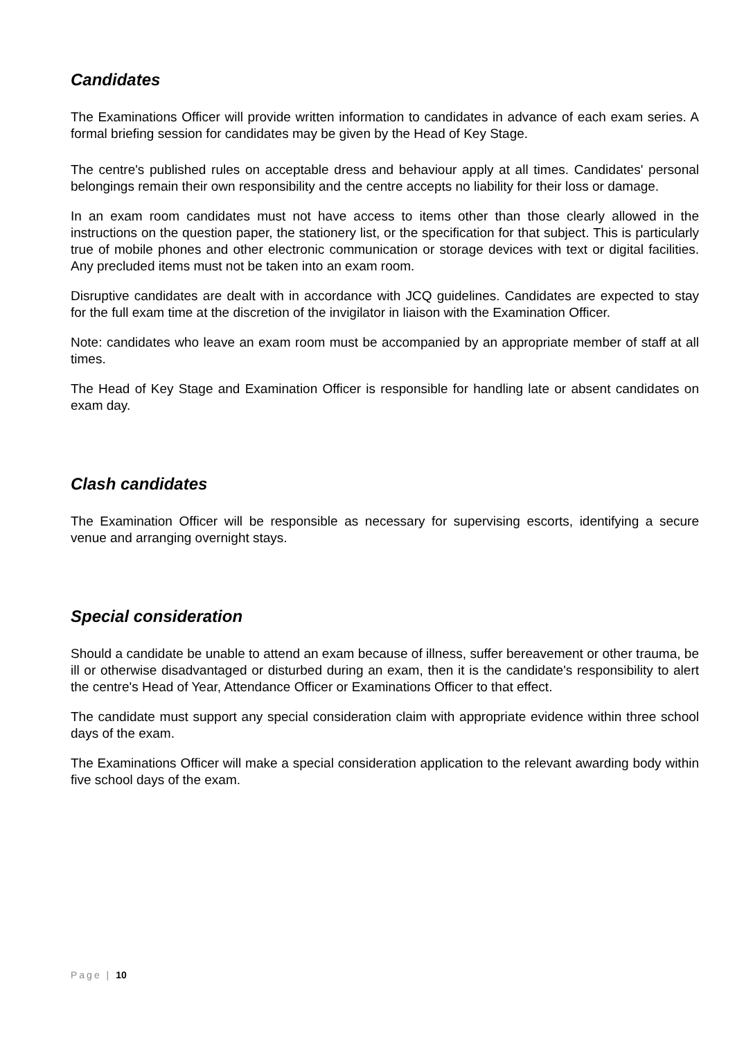Candidates
The Examinations Officer will provide written information to candidates in advance of each exam series. A formal briefing session for candidates may be given by the Head of Key Stage.
The centre's published rules on acceptable dress and behaviour apply at all times. Candidates' personal belongings remain their own responsibility and the centre accepts no liability for their loss or damage.
In an exam room candidates must not have access to items other than those clearly allowed in the instructions on the question paper, the stationery list, or the specification for that subject. This is particularly true of mobile phones and other electronic communication or storage devices with text or digital facilities. Any precluded items must not be taken into an exam room.
Disruptive candidates are dealt with in accordance with JCQ guidelines. Candidates are expected to stay for the full exam time at the discretion of the invigilator in liaison with the Examination Officer.
Note: candidates who leave an exam room must be accompanied by an appropriate member of staff at all times.
The Head of Key Stage and Examination Officer is responsible for handling late or absent candidates on exam day.
Clash candidates
The Examination Officer will be responsible as necessary for supervising escorts, identifying a secure venue and arranging overnight stays.
Special consideration
Should a candidate be unable to attend an exam because of illness, suffer bereavement or other trauma, be ill or otherwise disadvantaged or disturbed during an exam, then it is the candidate's responsibility to alert the centre's Head of Year, Attendance Officer or Examinations Officer to that effect.
The candidate must support any special consideration claim with appropriate evidence within three school days of the exam.
The Examinations Officer will make a special consideration application to the relevant awarding body within five school days of the exam.
Page | 10